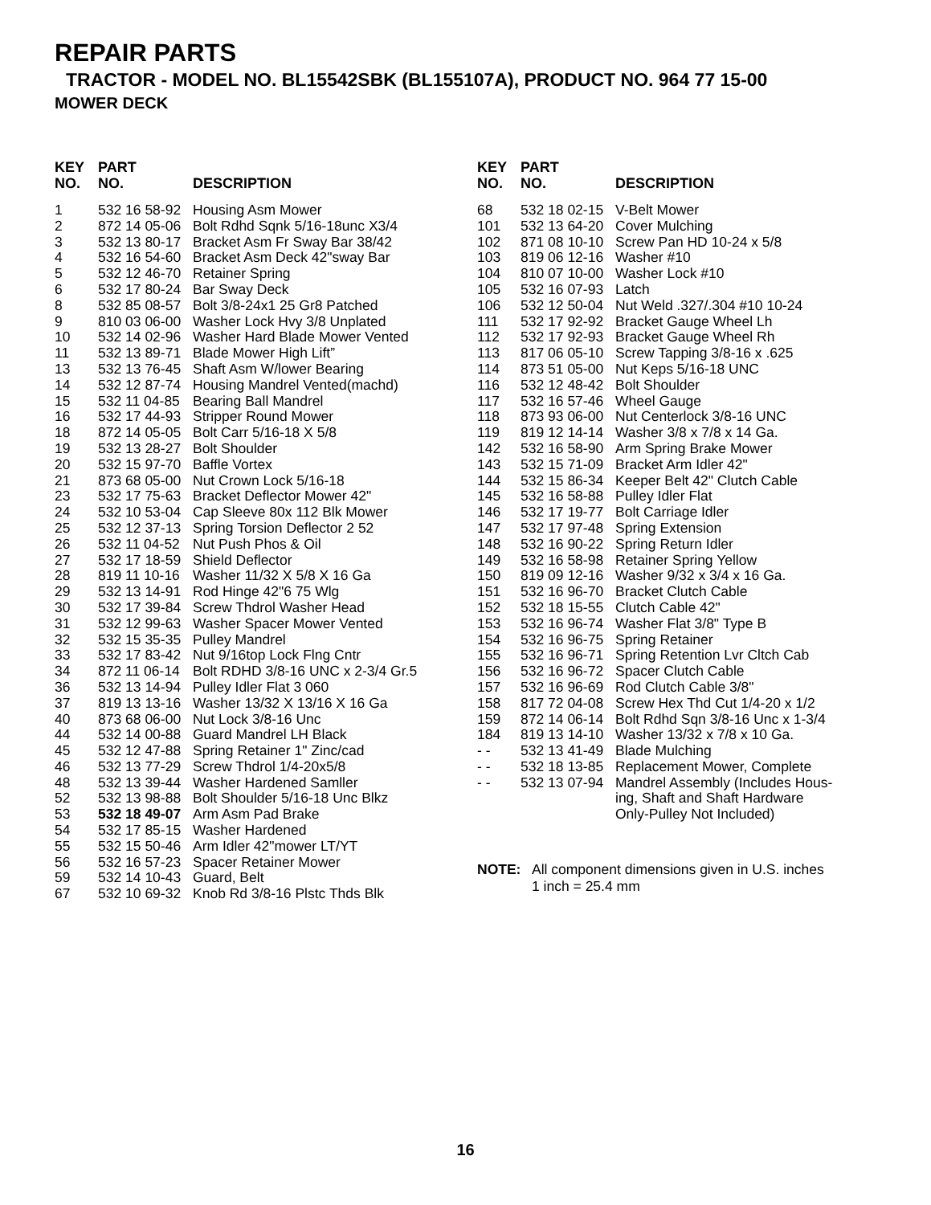REPAIR PARTS
TRACTOR - MODEL NO. BL15542SBK (BL155107A), PRODUCT NO. 964 77 15-00
MOWER DECK
| KEY NO. | PART NO. | DESCRIPTION |
| --- | --- | --- |
| 1 | 532 16 58-92 | Housing Asm Mower |
| 2 | 872 14 05-06 | Bolt Rdhd Sqnk 5/16-18unc X3/4 |
| 3 | 532 13 80-17 | Bracket Asm Fr Sway Bar 38/42 |
| 4 | 532 16 54-60 | Bracket Asm Deck 42"sway Bar |
| 5 | 532 12 46-70 | Retainer Spring |
| 6 | 532 17 80-24 | Bar Sway Deck |
| 8 | 532 85 08-57 | Bolt 3/8-24x1 25 Gr8 Patched |
| 9 | 810 03 06-00 | Washer Lock Hvy 3/8 Unplated |
| 10 | 532 14 02-96 | Washer Hard Blade Mower Vented |
| 11 | 532 13 89-71 | Blade Mower High Lift” |
| 13 | 532 13 76-45 | Shaft Asm W/lower Bearing |
| 14 | 532 12 87-74 | Housing Mandrel Vented(machd) |
| 15 | 532 11 04-85 | Bearing Ball Mandrel |
| 16 | 532 17 44-93 | Stripper Round Mower |
| 18 | 872 14 05-05 | Bolt Carr 5/16-18 X 5/8 |
| 19 | 532 13 28-27 | Bolt Shoulder |
| 20 | 532 15 97-70 | Baffle Vortex |
| 21 | 873 68 05-00 | Nut Crown Lock 5/16-18 |
| 23 | 532 17 75-63 | Bracket Deflector Mower 42" |
| 24 | 532 10 53-04 | Cap Sleeve 80x 112 Blk Mower |
| 25 | 532 12 37-13 | Spring Torsion Deflector 2 52 |
| 26 | 532 11 04-52 | Nut Push Phos & Oil |
| 27 | 532 17 18-59 | Shield Deflector |
| 28 | 819 11 10-16 | Washer 11/32 X 5/8 X 16 Ga |
| 29 | 532 13 14-91 | Rod Hinge 42"6 75 Wlg |
| 30 | 532 17 39-84 | Screw Thdrol Washer Head |
| 31 | 532 12 99-63 | Washer Spacer Mower Vented |
| 32 | 532 15 35-35 | Pulley Mandrel |
| 33 | 532 17 83-42 | Nut 9/16top Lock Flng Cntr |
| 34 | 872 11 06-14 | Bolt RDHD 3/8-16 UNC x 2-3/4 Gr.5 |
| 36 | 532 13 14-94 | Pulley Idler Flat 3 060 |
| 37 | 819 13 13-16 | Washer 13/32 X 13/16 X 16 Ga |
| 40 | 873 68 06-00 | Nut Lock 3/8-16 Unc |
| 44 | 532 14 00-88 | Guard Mandrel LH Black |
| 45 | 532 12 47-88 | Spring Retainer 1" Zinc/cad |
| 46 | 532 13 77-29 | Screw Thdrol 1/4-20x5/8 |
| 48 | 532 13 39-44 | Washer Hardened Samller |
| 52 | 532 13 98-88 | Bolt Shoulder 5/16-18 Unc Blkz |
| 53 | 532 18 49-07 | Arm Asm Pad Brake |
| 54 | 532 17 85-15 | Washer Hardened |
| 55 | 532 15 50-46 | Arm Idler 42"mower LT/YT |
| 56 | 532 16 57-23 | Spacer Retainer Mower |
| 59 | 532 14 10-43 | Guard, Belt |
| 67 | 532 10 69-32 | Knob Rd 3/8-16 Plstc Thds Blk |
| KEY NO. | PART NO. | DESCRIPTION |
| --- | --- | --- |
| 68 | 532 18 02-15 | V-Belt Mower |
| 101 | 532 13 64-20 | Cover Mulching |
| 102 | 871 08 10-10 | Screw Pan HD 10-24 x 5/8 |
| 103 | 819 06 12-16 | Washer #10 |
| 104 | 810 07 10-00 | Washer Lock #10 |
| 105 | 532 16 07-93 | Latch |
| 106 | 532 12 50-04 | Nut Weld .327/.304 #10 10-24 |
| 111 | 532 17 92-92 | Bracket Gauge Wheel Lh |
| 112 | 532 17 92-93 | Bracket Gauge Wheel Rh |
| 113 | 817 06 05-10 | Screw Tapping 3/8-16 x .625 |
| 114 | 873 51 05-00 | Nut Keps 5/16-18 UNC |
| 116 | 532 12 48-42 | Bolt Shoulder |
| 117 | 532 16 57-46 | Wheel Gauge |
| 118 | 873 93 06-00 | Nut Centerlock 3/8-16 UNC |
| 119 | 819 12 14-14 | Washer 3/8 x 7/8 x 14 Ga. |
| 142 | 532 16 58-90 | Arm Spring Brake Mower |
| 143 | 532 15 71-09 | Bracket Arm Idler 42" |
| 144 | 532 15 86-34 | Keeper Belt 42" Clutch Cable |
| 145 | 532 16 58-88 | Pulley Idler Flat |
| 146 | 532 17 19-77 | Bolt Carriage Idler |
| 147 | 532 17 97-48 | Spring Extension |
| 148 | 532 16 90-22 | Spring Return Idler |
| 149 | 532 16 58-98 | Retainer Spring Yellow |
| 150 | 819 09 12-16 | Washer 9/32 x 3/4 x 16 Ga. |
| 151 | 532 16 96-70 | Bracket Clutch Cable |
| 152 | 532 18 15-55 | Clutch Cable 42" |
| 153 | 532 16 96-74 | Washer Flat 3/8" Type B |
| 154 | 532 16 96-75 | Spring Retainer |
| 155 | 532 16 96-71 | Spring Retention Lvr Cltch Cab |
| 156 | 532 16 96-72 | Spacer Clutch Cable |
| 157 | 532 16 96-69 | Rod Clutch Cable 3/8" |
| 158 | 817 72 04-08 | Screw Hex Thd Cut 1/4-20 x 1/2 |
| 159 | 872 14 06-14 | Bolt Rdhd Sqn 3/8-16 Unc x 1-3/4 |
| 184 | 819 13 14-10 | Washer 13/32 x 7/8 x 10 Ga. |
| - - | 532 13 41-49 | Blade Mulching |
| - - | 532 18 13-85 | Replacement Mower, Complete |
| - - | 532 13 07-94 | Mandrel Assembly (Includes Hous- ing, Shaft and Shaft Hardware Only-Pulley Not Included) |
NOTE: All component dimensions given in U.S. inches
1 inch = 25.4 mm
16